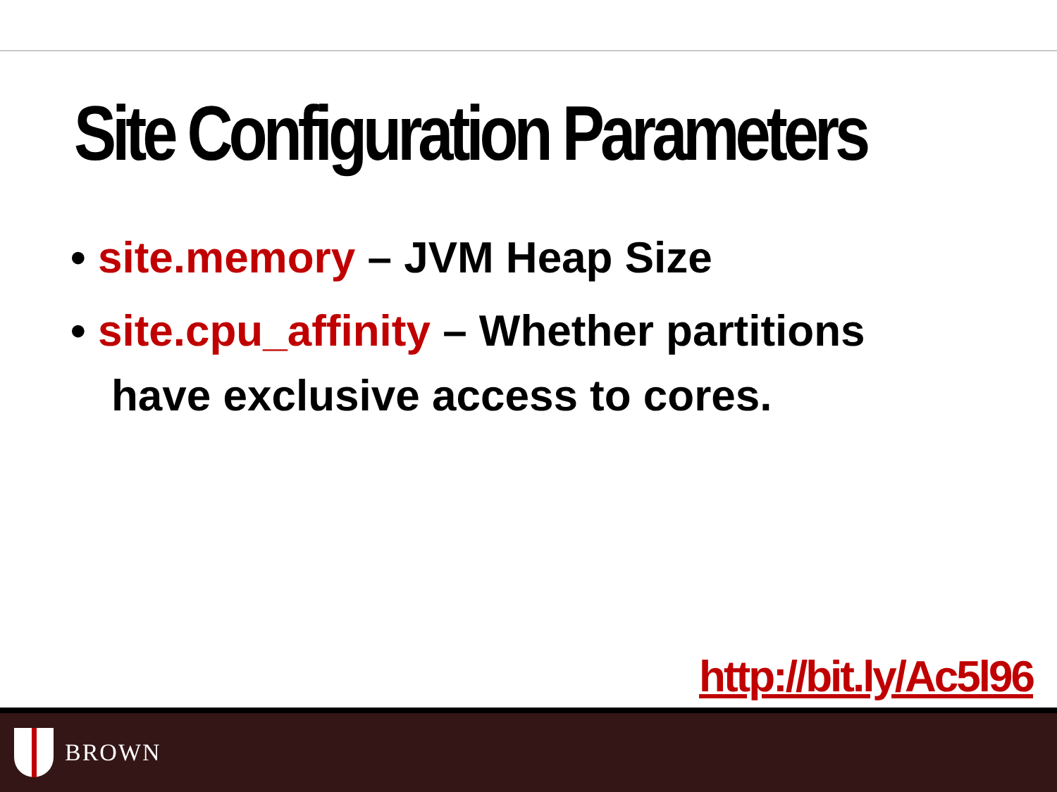Site Configuration Parameters
• site.memory – JVM Heap Size
• site.cpu_affinity – Whether partitions have exclusive access to cores.
http://bit.ly/Ac5l96
BROWN